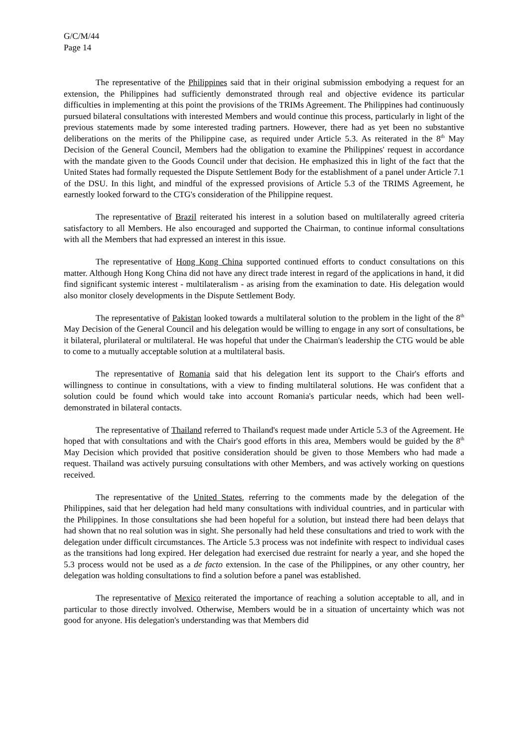G/C/M/44
Page 14
The representative of the Philippines said that in their original submission embodying a request for an extension, the Philippines had sufficiently demonstrated through real and objective evidence its particular difficulties in implementing at this point the provisions of the TRIMs Agreement. The Philippines had continuously pursued bilateral consultations with interested Members and would continue this process, particularly in light of the previous statements made by some interested trading partners. However, there had as yet been no substantive deliberations on the merits of the Philippine case, as required under Article 5.3. As reiterated in the 8<sup>th</sup> May Decision of the General Council, Members had the obligation to examine the Philippines' request in accordance with the mandate given to the Goods Council under that decision. He emphasized this in light of the fact that the United States had formally requested the Dispute Settlement Body for the establishment of a panel under Article 7.1 of the DSU. In this light, and mindful of the expressed provisions of Article 5.3 of the TRIMS Agreement, he earnestly looked forward to the CTG's consideration of the Philippine request.
The representative of Brazil reiterated his interest in a solution based on multilaterally agreed criteria satisfactory to all Members. He also encouraged and supported the Chairman, to continue informal consultations with all the Members that had expressed an interest in this issue.
The representative of Hong Kong China supported continued efforts to conduct consultations on this matter. Although Hong Kong China did not have any direct trade interest in regard of the applications in hand, it did find significant systemic interest - multilateralism - as arising from the examination to date. His delegation would also monitor closely developments in the Dispute Settlement Body.
The representative of Pakistan looked towards a multilateral solution to the problem in the light of the 8<sup>th</sup> May Decision of the General Council and his delegation would be willing to engage in any sort of consultations, be it bilateral, plurilateral or multilateral. He was hopeful that under the Chairman's leadership the CTG would be able to come to a mutually acceptable solution at a multilateral basis.
The representative of Romania said that his delegation lent its support to the Chair's efforts and willingness to continue in consultations, with a view to finding multilateral solutions. He was confident that a solution could be found which would take into account Romania's particular needs, which had been well-demonstrated in bilateral contacts.
The representative of Thailand referred to Thailand's request made under Article 5.3 of the Agreement. He hoped that with consultations and with the Chair's good efforts in this area, Members would be guided by the 8<sup>th</sup> May Decision which provided that positive consideration should be given to those Members who had made a request. Thailand was actively pursuing consultations with other Members, and was actively working on questions received.
The representative of the United States, referring to the comments made by the delegation of the Philippines, said that her delegation had held many consultations with individual countries, and in particular with the Philippines. In those consultations she had been hopeful for a solution, but instead there had been delays that had shown that no real solution was in sight. She personally had held these consultations and tried to work with the delegation under difficult circumstances. The Article 5.3 process was not indefinite with respect to individual cases as the transitions had long expired. Her delegation had exercised due restraint for nearly a year, and she hoped the 5.3 process would not be used as a de facto extension. In the case of the Philippines, or any other country, her delegation was holding consultations to find a solution before a panel was established.
The representative of Mexico reiterated the importance of reaching a solution acceptable to all, and in particular to those directly involved. Otherwise, Members would be in a situation of uncertainty which was not good for anyone. His delegation's understanding was that Members did